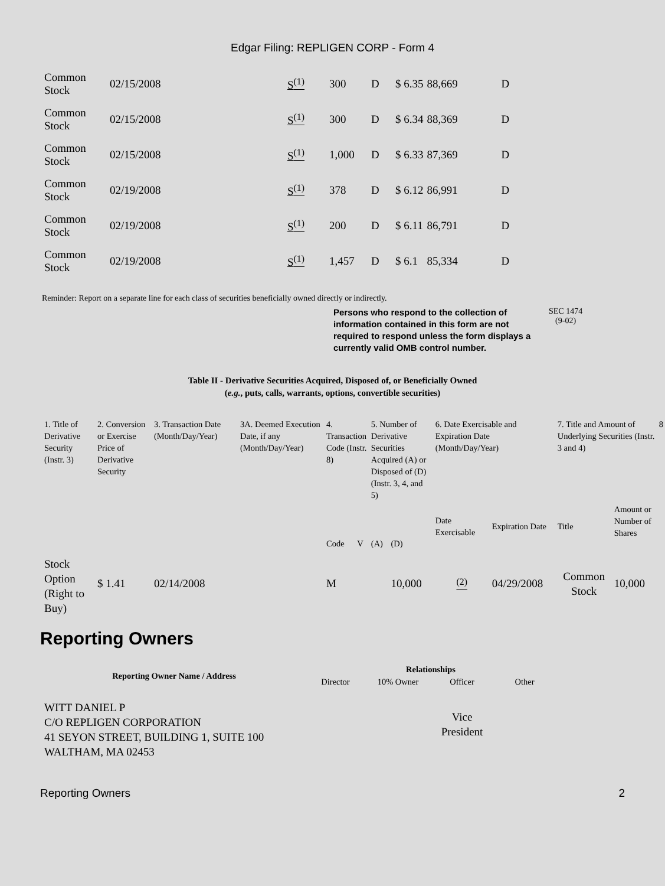Edgar Filing: REPLIGEN CORP - Form 4
| Common Stock | 02/15/2008 | S<sup>(1)</sup> | 300 | D | $ 6.35 | 88,669 | D |
| Common Stock | 02/15/2008 | S<sup>(1)</sup> | 300 | D | $ 6.34 | 88,369 | D |
| Common Stock | 02/15/2008 | S<sup>(1)</sup> | 1,000 | D | $ 6.33 | 87,369 | D |
| Common Stock | 02/19/2008 | S<sup>(1)</sup> | 378 | D | $ 6.12 | 86,991 | D |
| Common Stock | 02/19/2008 | S<sup>(1)</sup> | 200 | D | $ 6.11 | 86,791 | D |
| Common Stock | 02/19/2008 | S<sup>(1)</sup> | 1,457 | D | $ 6.1 | 85,334 | D |
Reminder: Report on a separate line for each class of securities beneficially owned directly or indirectly.
Persons who respond to the collection of information contained in this form are not required to respond unless the form displays a currently valid OMB control number.
SEC 1474
(9-02)
Table II - Derivative Securities Acquired, Disposed of, or Beneficially Owned
(e.g., puts, calls, warrants, options, convertible securities)
| 1. Title of Derivative Security (Instr. 3) | 2. Conversion or Exercise Price of Derivative Security | 3. Transaction Date (Month/Day/Year) | 3A. Deemed Execution Date, if any (Month/Day/Year) | 4. Transaction Code (Instr. 8) | | 5. Number of Derivative Securities Acquired (A) or Disposed of (D) (Instr. 3, 4, and 5) | | 6. Date Exercisable and Expiration Date (Month/Day/Year) | | 7. Title and Amount of Underlying Securities (Instr. 3 and 4) | | 8 |
| | | | | Code | V | (A) | (D) | Date Exercisable | Expiration Date | Title | Amount or Number of Shares | |
| Stock Option (Right to Buy) | $ 1.41 | 02/14/2008 | | M | | | 10,000 | <sup>(2)</sup> | 04/29/2008 | Common Stock | 10,000 | |
Reporting Owners
| Reporting Owner Name / Address | Relationships | | | |
| --- | --- | --- | --- | --- |
| | Director | 10% Owner | Officer | Other |
| WITT DANIEL P C/O REPLIGEN CORPORATION 41 SEYON STREET, BUILDING 1, SUITE 100 WALTHAM, MA 02453 | | | Vice President | |
Reporting Owners 2